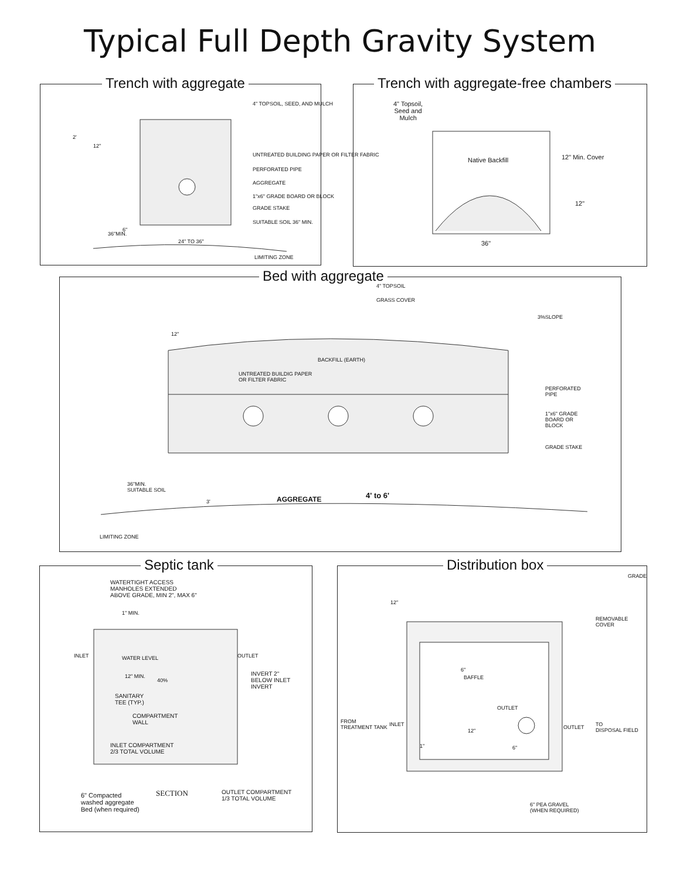Typical Full Depth Gravity System
Trench with aggregate
4" TOPSOIL, SEED, AND MULCH
UNTREATED BUILDING PAPER OR FILTER FABRIC
PERFORATED PIPE
AGGREGATE
1"x6" GRADE BOARD OR BLOCK
GRADE STAKE
SUITABLE SOIL 36" MIN.
2'
12"
6"
36"MIN.
24" TO 36"
LIMITING ZONE
Trench with aggregate-free chambers
4" Topsoil,
Seed and
Mulch
Native Backfill 12" Min. Cover
12"
36"
Bed with aggregate
4" TOPSOIL
GRASS COVER
3%SLOPE
12"
BACKFILL (EARTH)
UNTREATED BUILDIG PAPER
OR FILTER FABRIC
PERFORATED
PIPE
1"x6" GRADE
BOARD OR
BLOCK
GRADE STAKE
36"MIN.
SUITABLE SOIL
3' AGGREGATE 4' to 6'
LIMITING ZONE
Septic tank
WATERTIGHT ACCESS
MANHOLES EXTENDED
ABOVE GRADE, MIN 2", MAX 6"
1" MIN.
INLET WATER LEVEL OUTLET
12" MIN.
40%
INVERT 2"
BELOW INLET
INVERT
SANITARY
TEE (TYP.)
COMPARTMENT
WALL
INLET COMPARTMENT
2/3 TOTAL VOLUME
SECTION
OUTLET COMPARTMENT
1/3 TOTAL VOLUME
6" Compacted
washed aggregate
Bed (when required)
Distribution box
GRADE
12"
REMOVABLE
COVER
6"
BAFFLE
OUTLET
FROM
TREATMENT TANK
INLET
12"
OUTLET
TO
DISPOSAL FIELD
1" 6"
6" PEA GRAVEL
(WHEN REQUIRED)